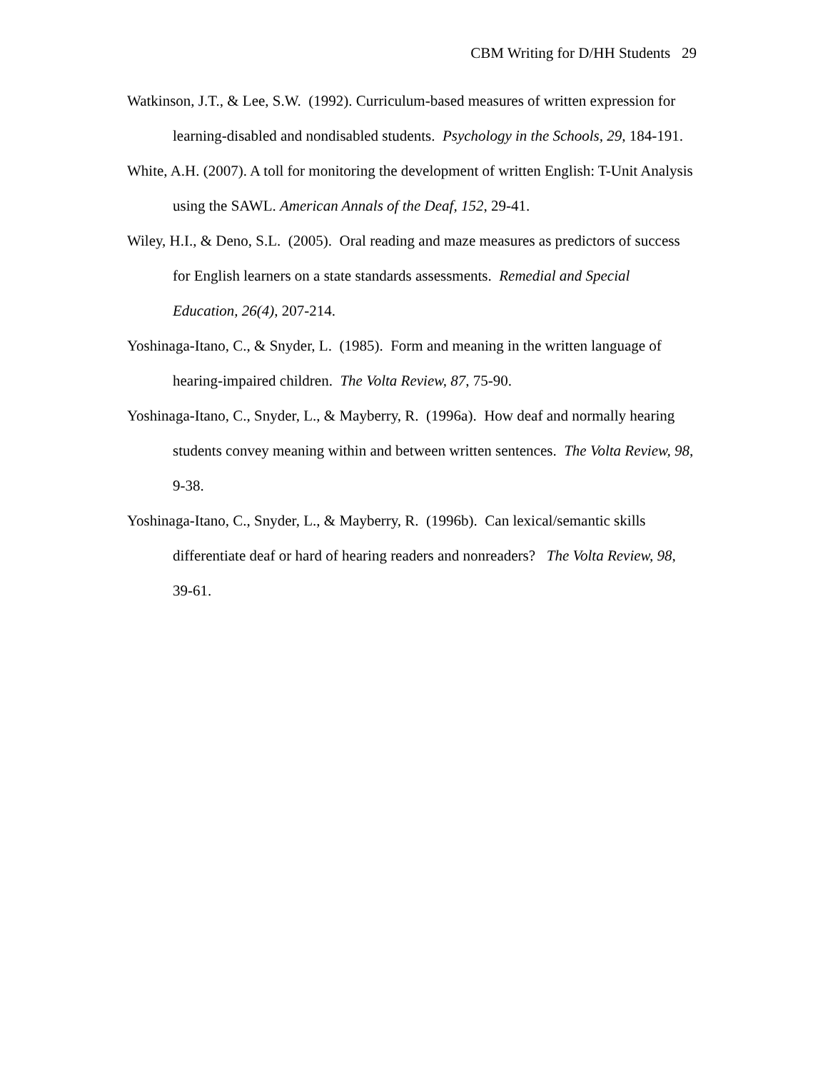CBM Writing for D/HH Students 29
Watkinson, J.T., & Lee, S.W. (1992). Curriculum-based measures of written expression for learning-disabled and nondisabled students. Psychology in the Schools, 29, 184-191.
White, A.H. (2007). A toll for monitoring the development of written English: T-Unit Analysis using the SAWL. American Annals of the Deaf, 152, 29-41.
Wiley, H.I., & Deno, S.L. (2005). Oral reading and maze measures as predictors of success for English learners on a state standards assessments. Remedial and Special Education, 26(4), 207-214.
Yoshinaga-Itano, C., & Snyder, L. (1985). Form and meaning in the written language of hearing-impaired children. The Volta Review, 87, 75-90.
Yoshinaga-Itano, C., Snyder, L., & Mayberry, R. (1996a). How deaf and normally hearing students convey meaning within and between written sentences. The Volta Review, 98, 9-38.
Yoshinaga-Itano, C., Snyder, L., & Mayberry, R. (1996b). Can lexical/semantic skills differentiate deaf or hard of hearing readers and nonreaders? The Volta Review, 98, 39-61.